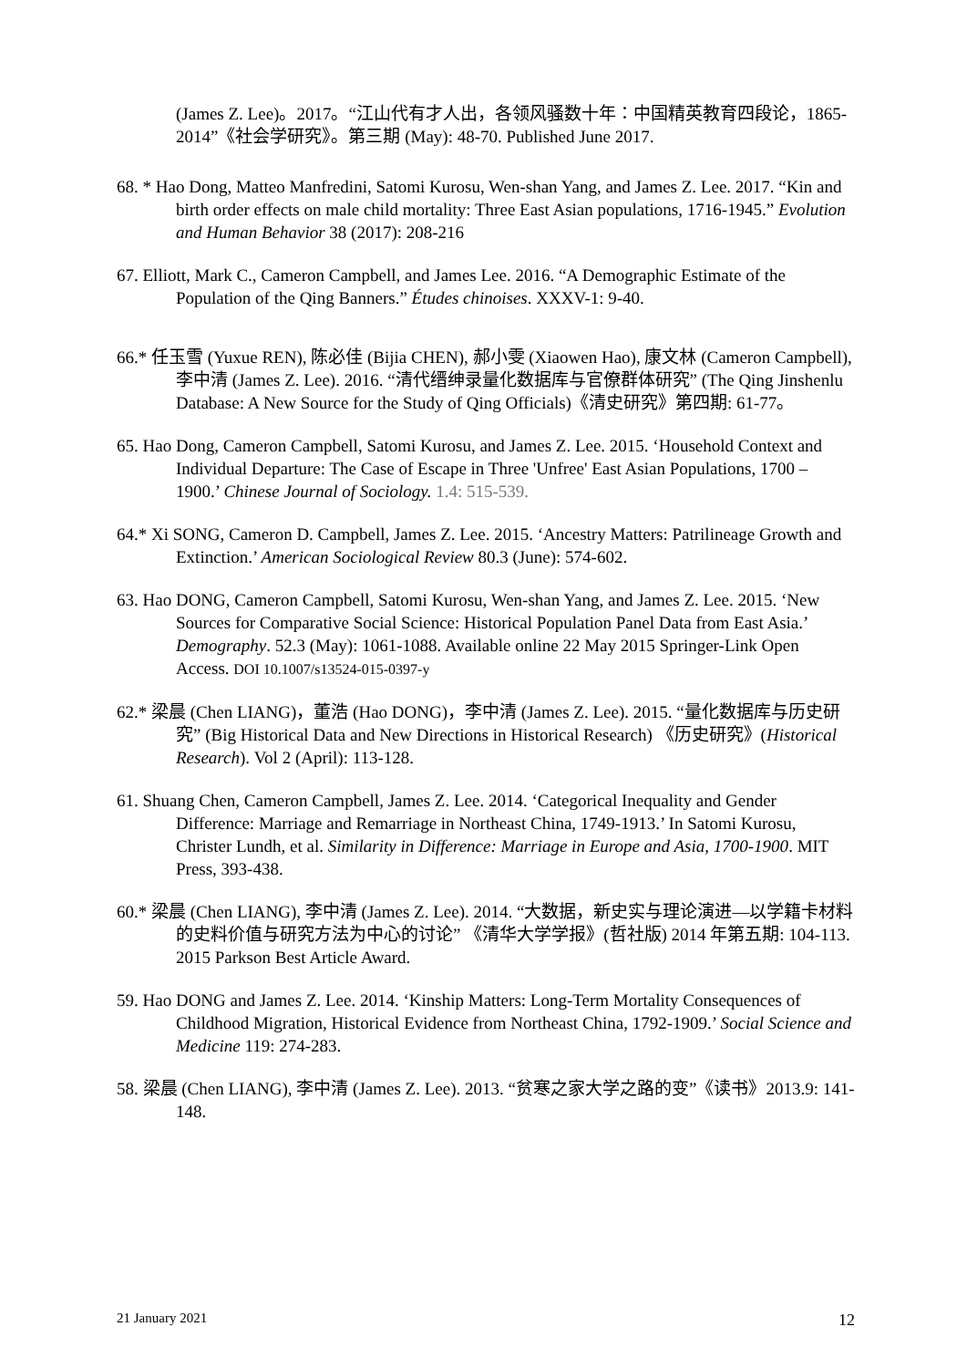(James Z. Lee)。2017。“江山代有才人出，各领风骚数十年：中国精英教育四段论，1865-2014”《社会学研究》。第三期 (May): 48-70. Published June 2017.
68. * Hao Dong, Matteo Manfredini, Satomi Kurosu, Wen-shan Yang, and James Z. Lee. 2017. “Kin and birth order effects on male child mortality: Three East Asian populations, 1716-1945.” Evolution and Human Behavior 38 (2017): 208-216
67. Elliott, Mark C., Cameron Campbell, and James Lee. 2016. “A Demographic Estimate of the Population of the Qing Banners.” Études chinoises. XXXV-1: 9-40.
66.* 任玉雪 (Yuxue REN), 陈必佳 (Bijia CHEN), 郝小雯 (Xiaowen Hao), 康文林 (Cameron Campbell), 李中清 (James Z. Lee). 2016. “清代缙绅录量化数据库与官僚群体研究” (The Qing Jinshenlu Database: A New Source for the Study of Qing Officials)《清史研究》第四期: 61-77。
65. Hao Dong, Cameron Campbell, Satomi Kurosu, and James Z. Lee. 2015. ‘Household Context and Individual Departure: The Case of Escape in Three 'Unfree' East Asian Populations, 1700 – 1900.’ Chinese Journal of Sociology. 1.4: 515-539.
64.* Xi SONG, Cameron D. Campbell, James Z. Lee. 2015. ‘Ancestry Matters: Patrilineage Growth and Extinction.’ American Sociological Review 80.3 (June): 574-602.
63. Hao DONG, Cameron Campbell, Satomi Kurosu, Wen-shan Yang, and James Z. Lee. 2015. ‘New Sources for Comparative Social Science: Historical Population Panel Data from East Asia.’ Demography. 52.3 (May): 1061-1088. Available online 22 May 2015 Springer-Link Open Access. DOI 10.1007/s13524-015-0397-y
62.* 梁晨 (Chen LIANG)，董浩 (Hao DONG)，李中清 (James Z. Lee). 2015. “量化数据库与历史研究” (Big Historical Data and New Directions in Historical Research) 《历史研究》(Historical Research). Vol 2 (April): 113-128.
61. Shuang Chen, Cameron Campbell, James Z. Lee. 2014. ‘Categorical Inequality and Gender Difference: Marriage and Remarriage in Northeast China, 1749-1913.’ In Satomi Kurosu, Christer Lundh, et al. Similarity in Difference: Marriage in Europe and Asia, 1700-1900. MIT Press, 393-438.
60.* 梁晨 (Chen LIANG), 李中清 (James Z. Lee). 2014. “大数据，新史实与理论演进—以学籍卡材料的史料价值与研究方法为中心的讨论” 《清华大学学报》(哲社版) 2014 年第五期: 104-113. 2015 Parkson Best Article Award.
59. Hao DONG and James Z. Lee. 2014. ‘Kinship Matters: Long-Term Mortality Consequences of Childhood Migration, Historical Evidence from Northeast China, 1792-1909.’ Social Science and Medicine 119: 274-283.
58. 梁晨 (Chen LIANG), 李中清 (James Z. Lee). 2013. “贫寒之家大学之路的变”《读书》2013.9: 141-148.
21 January 2021 12